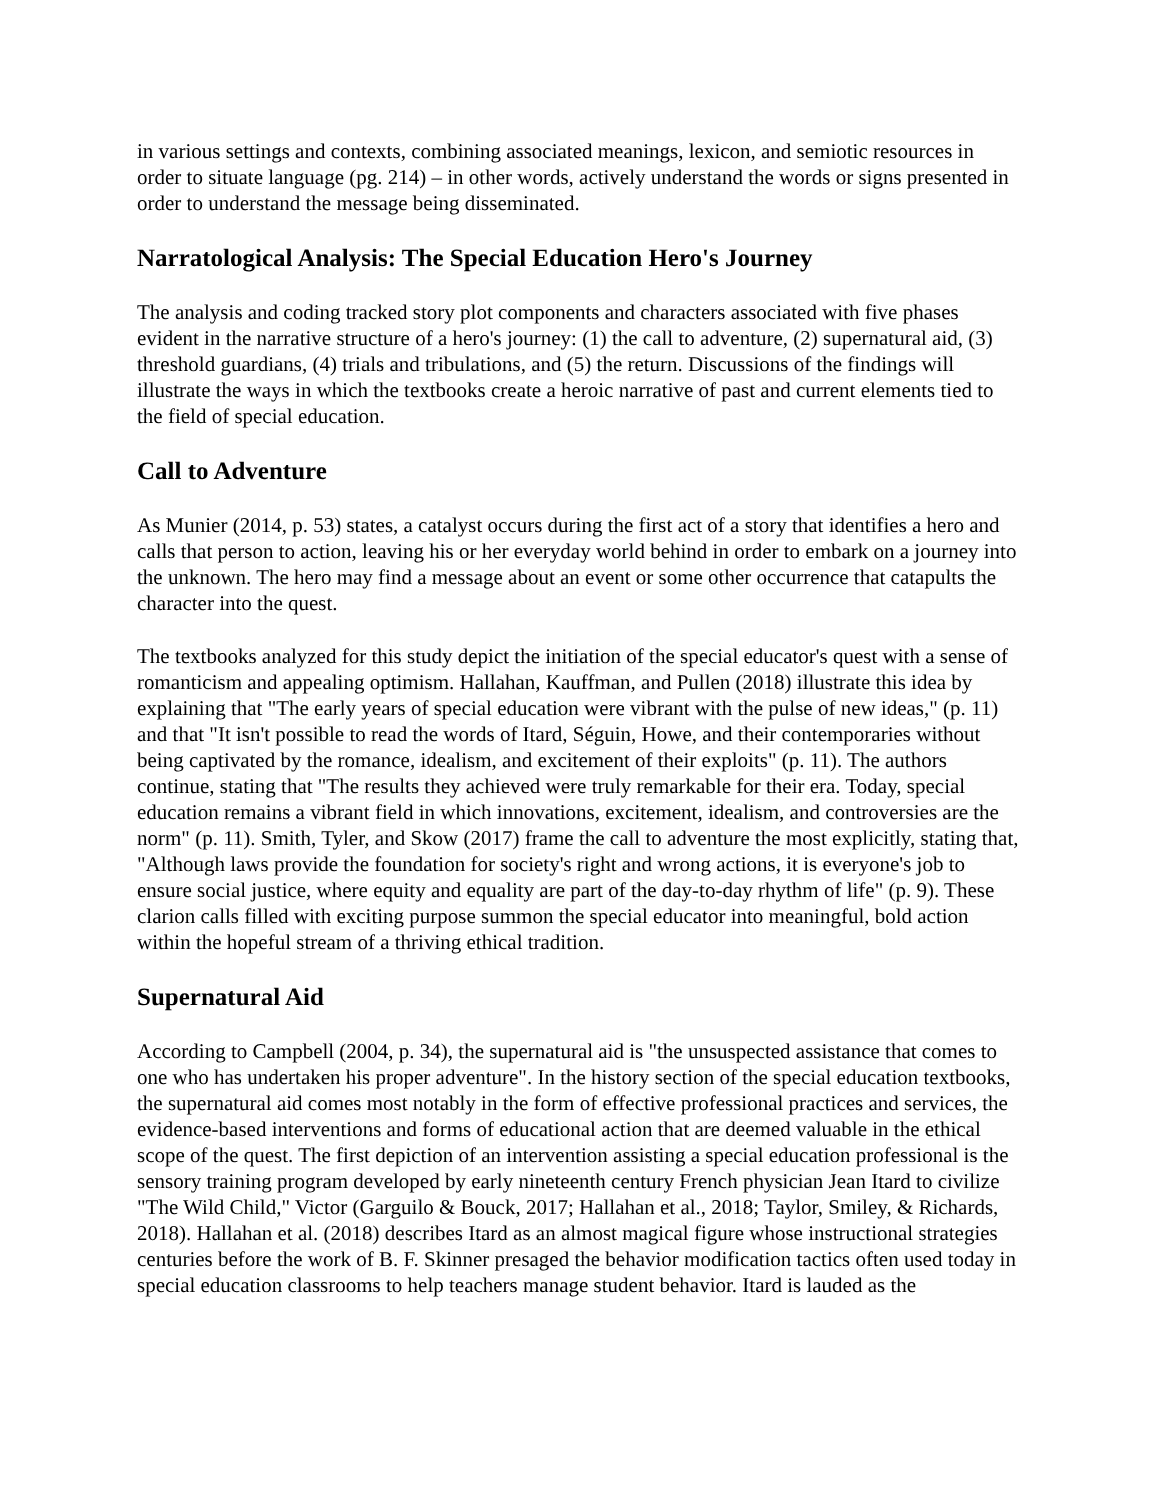in various settings and contexts, combining associated meanings, lexicon, and semiotic resources in order to situate language (pg. 214) – in other words, actively understand the words or signs presented in order to understand the message being disseminated.
Narratological Analysis: The Special Education Hero's Journey
The analysis and coding tracked story plot components and characters associated with five phases evident in the narrative structure of a hero's journey: (1) the call to adventure, (2) supernatural aid, (3) threshold guardians, (4) trials and tribulations, and (5) the return. Discussions of the findings will illustrate the ways in which the textbooks create a heroic narrative of past and current elements tied to the field of special education.
Call to Adventure
As Munier (2014, p. 53) states, a catalyst occurs during the first act of a story that identifies a hero and calls that person to action, leaving his or her everyday world behind in order to embark on a journey into the unknown. The hero may find a message about an event or some other occurrence that catapults the character into the quest.
The textbooks analyzed for this study depict the initiation of the special educator's quest with a sense of romanticism and appealing optimism. Hallahan, Kauffman, and Pullen (2018) illustrate this idea by explaining that "The early years of special education were vibrant with the pulse of new ideas," (p. 11) and that "It isn't possible to read the words of Itard, Séguin, Howe, and their contemporaries without being captivated by the romance, idealism, and excitement of their exploits" (p. 11). The authors continue, stating that "The results they achieved were truly remarkable for their era. Today, special education remains a vibrant field in which innovations, excitement, idealism, and controversies are the norm" (p. 11). Smith, Tyler, and Skow (2017) frame the call to adventure the most explicitly, stating that, "Although laws provide the foundation for society's right and wrong actions, it is everyone's job to ensure social justice, where equity and equality are part of the day-to-day rhythm of life" (p. 9). These clarion calls filled with exciting purpose summon the special educator into meaningful, bold action within the hopeful stream of a thriving ethical tradition.
Supernatural Aid
According to Campbell (2004, p. 34), the supernatural aid is "the unsuspected assistance that comes to one who has undertaken his proper adventure". In the history section of the special education textbooks, the supernatural aid comes most notably in the form of effective professional practices and services, the evidence-based interventions and forms of educational action that are deemed valuable in the ethical scope of the quest. The first depiction of an intervention assisting a special education professional is the sensory training program developed by early nineteenth century French physician Jean Itard to civilize "The Wild Child," Victor (Garguilo & Bouck, 2017; Hallahan et al., 2018; Taylor, Smiley, & Richards, 2018). Hallahan et al. (2018) describes Itard as an almost magical figure whose instructional strategies centuries before the work of B. F. Skinner presaged the behavior modification tactics often used today in special education classrooms to help teachers manage student behavior. Itard is lauded as the